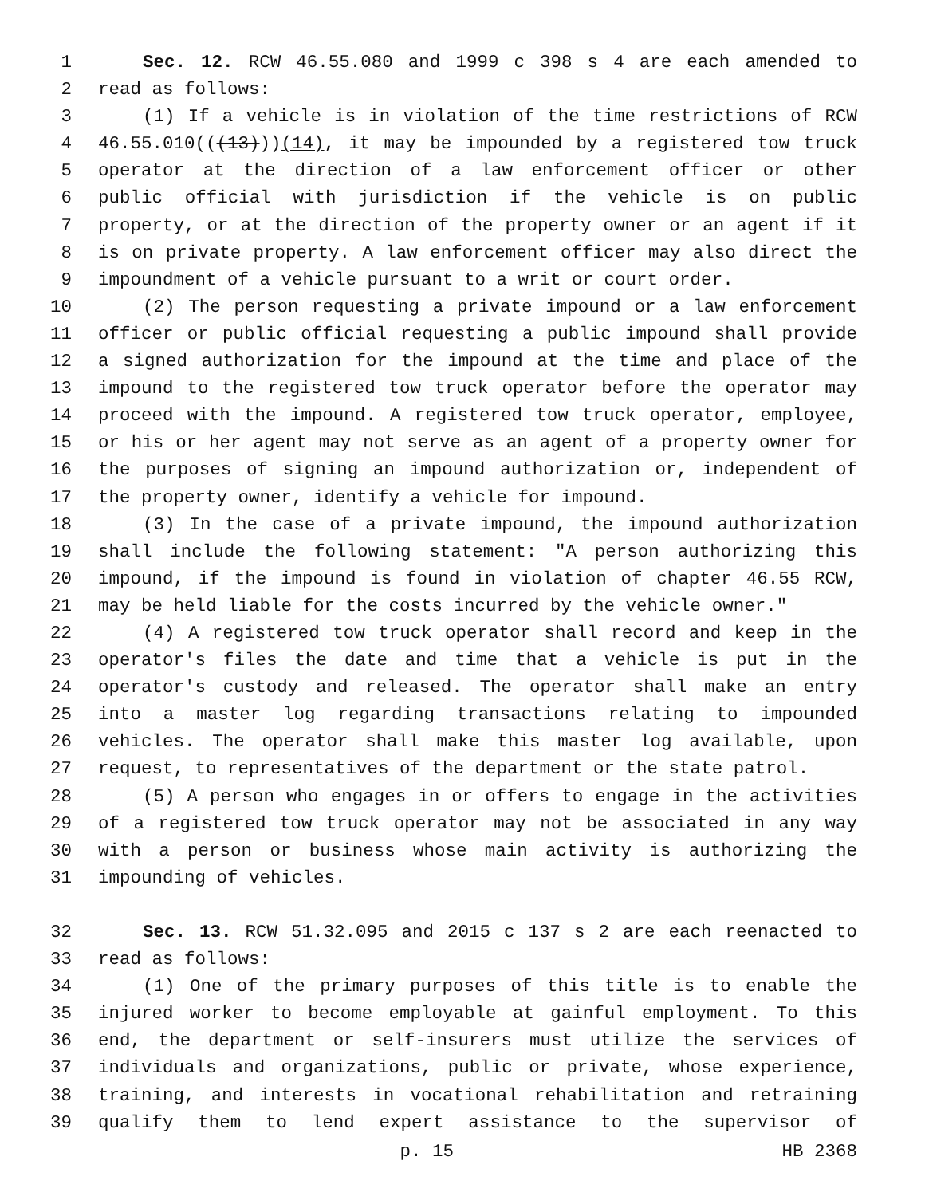1 Sec. 12. RCW 46.55.080 and 1999 c 398 s 4 are each amended to
2 read as follows:
3 (1) If a vehicle is in violation of the time restrictions of RCW
4 46.55.010(((13)))(14), it may be impounded by a registered tow truck
5 operator at the direction of a law enforcement officer or other
6 public official with jurisdiction if the vehicle is on public
7 property, or at the direction of the property owner or an agent if it
8 is on private property. A law enforcement officer may also direct the
9 impoundment of a vehicle pursuant to a writ or court order.
10 (2) The person requesting a private impound or a law enforcement
11 officer or public official requesting a public impound shall provide
12 a signed authorization for the impound at the time and place of the
13 impound to the registered tow truck operator before the operator may
14 proceed with the impound. A registered tow truck operator, employee,
15 or his or her agent may not serve as an agent of a property owner for
16 the purposes of signing an impound authorization or, independent of
17 the property owner, identify a vehicle for impound.
18 (3) In the case of a private impound, the impound authorization
19 shall include the following statement: "A person authorizing this
20 impound, if the impound is found in violation of chapter 46.55 RCW,
21 may be held liable for the costs incurred by the vehicle owner."
22 (4) A registered tow truck operator shall record and keep in the
23 operator's files the date and time that a vehicle is put in the
24 operator's custody and released. The operator shall make an entry
25 into a master log regarding transactions relating to impounded
26 vehicles. The operator shall make this master log available, upon
27 request, to representatives of the department or the state patrol.
28 (5) A person who engages in or offers to engage in the activities
29 of a registered tow truck operator may not be associated in any way
30 with a person or business whose main activity is authorizing the
31 impounding of vehicles.
32 Sec. 13. RCW 51.32.095 and 2015 c 137 s 2 are each reenacted to
33 read as follows:
34 (1) One of the primary purposes of this title is to enable the
35 injured worker to become employable at gainful employment. To this
36 end, the department or self-insurers must utilize the services of
37 individuals and organizations, public or private, whose experience,
38 training, and interests in vocational rehabilitation and retraining
39 qualify them to lend expert assistance to the supervisor of
p. 15 HB 2368